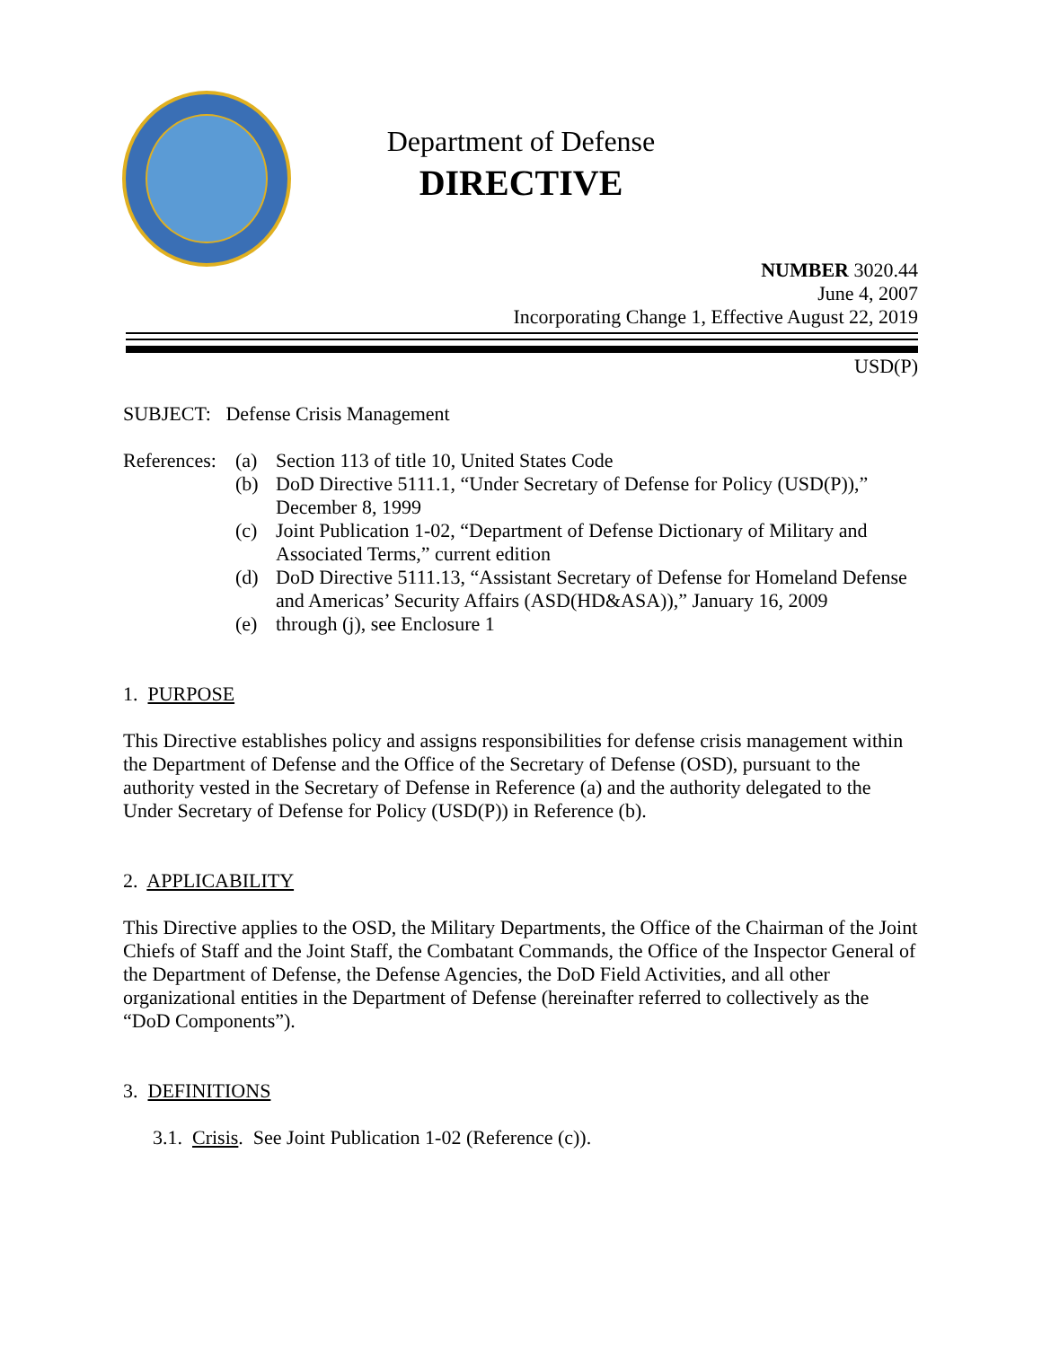Department of Defense
DIRECTIVE
NUMBER 3020.44
June 4, 2007
Incorporating Change 1, Effective August 22, 2019
USD(P)
SUBJECT: Defense Crisis Management
References: (a) Section 113 of title 10, United States Code
(b) DoD Directive 5111.1, “Under Secretary of Defense for Policy (USD(P)),” December 8, 1999
(c) Joint Publication 1-02, “Department of Defense Dictionary of Military and Associated Terms,” current edition
(d) DoD Directive 5111.13, “Assistant Secretary of Defense for Homeland Defense and Americas’ Security Affairs (ASD(HD&ASA)),” January 16, 2009
(e) through (j), see Enclosure 1
1. PURPOSE
This Directive establishes policy and assigns responsibilities for defense crisis management within the Department of Defense and the Office of the Secretary of Defense (OSD), pursuant to the authority vested in the Secretary of Defense in Reference (a) and the authority delegated to the Under Secretary of Defense for Policy (USD(P)) in Reference (b).
2. APPLICABILITY
This Directive applies to the OSD, the Military Departments, the Office of the Chairman of the Joint Chiefs of Staff and the Joint Staff, the Combatant Commands, the Office of the Inspector General of the Department of Defense, the Defense Agencies, the DoD Field Activities, and all other organizational entities in the Department of Defense (hereinafter referred to collectively as the “DoD Components”).
3. DEFINITIONS
3.1. Crisis. See Joint Publication 1-02 (Reference (c)).